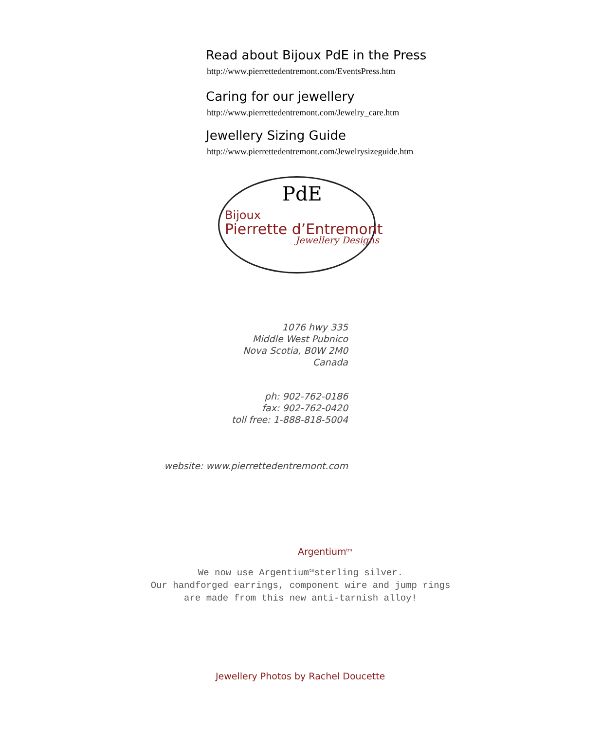Read about Bijoux PdE in the Press
http://www.pierrettedentremont.com/EventsPress.htm
Caring for our jewellery
http://www.pierrettedentremont.com/Jewelry_care.htm
Jewellery Sizing Guide
http://www.pierrettedentremont.com/Jewelrysizeguide.htm
PdE
Bijoux
Pierrette d’Entremont
Jewellery Designs
1076 hwy 335
Middle West Pubnico
Nova Scotia, B0W 2M0
Canada
ph: 902-762-0186
fax: 902-762-0420
toll free: 1-888-818-5004
website: www.pierrettedentremont.com
Argentium<sup>tm</sup>
We now use Argentium<sup>tm</sup>sterling silver.
Our handforged earrings, component wire and jump rings
are made from this new anti-tarnish alloy!
Jewellery Photos by Rachel Doucette